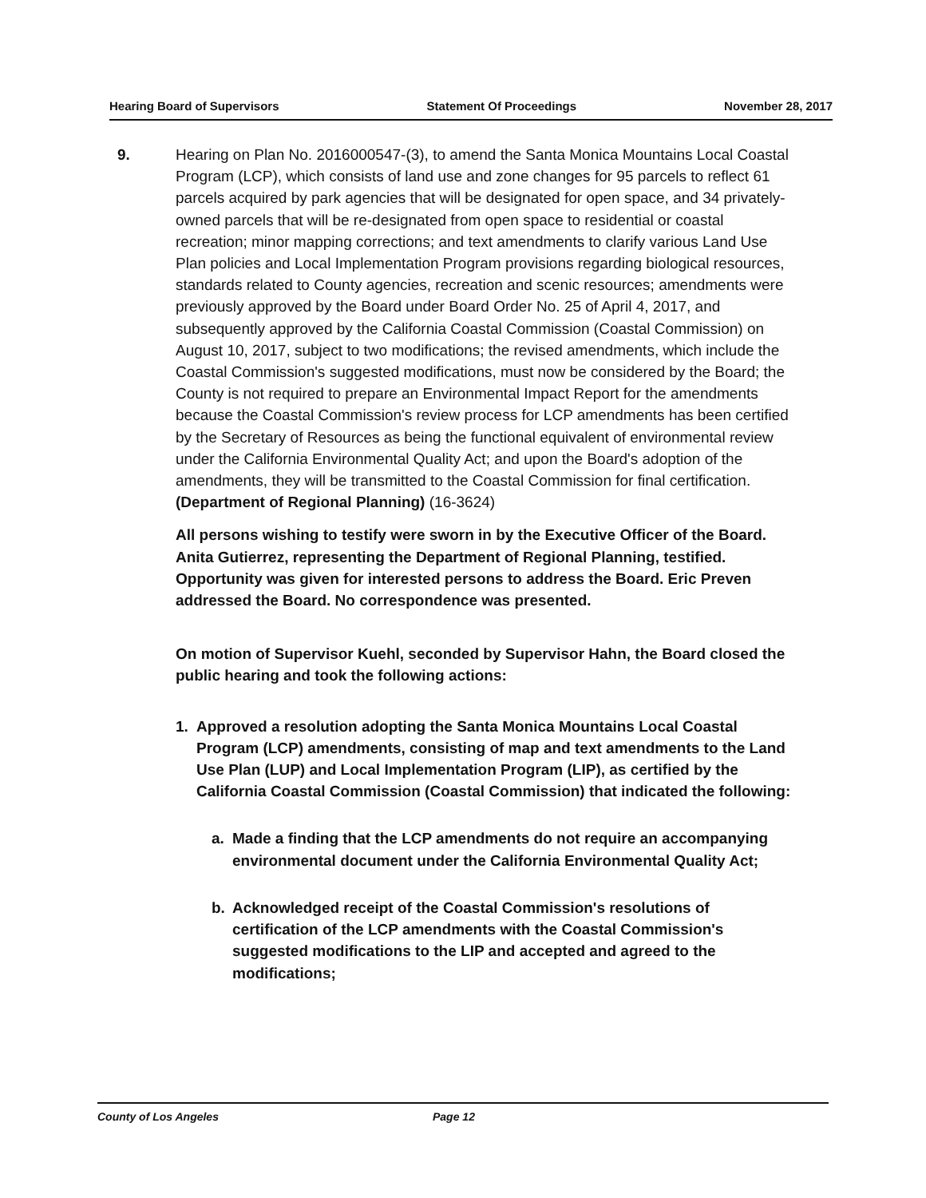Hearing Board of Supervisors Statement Of Proceedings November 28, 2017
9. Hearing on Plan No. 2016000547-(3), to amend the Santa Monica Mountains Local Coastal Program (LCP), which consists of land use and zone changes for 95 parcels to reflect 61 parcels acquired by park agencies that will be designated for open space, and 34 privately-owned parcels that will be re-designated from open space to residential or coastal recreation; minor mapping corrections; and text amendments to clarify various Land Use Plan policies and Local Implementation Program provisions regarding biological resources, standards related to County agencies, recreation and scenic resources; amendments were previously approved by the Board under Board Order No. 25 of April 4, 2017, and subsequently approved by the California Coastal Commission (Coastal Commission) on August 10, 2017, subject to two modifications; the revised amendments, which include the Coastal Commission's suggested modifications, must now be considered by the Board; the County is not required to prepare an Environmental Impact Report for the amendments because the Coastal Commission's review process for LCP amendments has been certified by the Secretary of Resources as being the functional equivalent of environmental review under the California Environmental Quality Act; and upon the Board's adoption of the amendments, they will be transmitted to the Coastal Commission for final certification. (Department of Regional Planning) (16-3624)
All persons wishing to testify were sworn in by the Executive Officer of the Board. Anita Gutierrez, representing the Department of Regional Planning, testified. Opportunity was given for interested persons to address the Board. Eric Preven addressed the Board. No correspondence was presented.
On motion of Supervisor Kuehl, seconded by Supervisor Hahn, the Board closed the public hearing and took the following actions:
1. Approved a resolution adopting the Santa Monica Mountains Local Coastal Program (LCP) amendments, consisting of map and text amendments to the Land Use Plan (LUP) and Local Implementation Program (LIP), as certified by the California Coastal Commission (Coastal Commission) that indicated the following:
a. Made a finding that the LCP amendments do not require an accompanying environmental document under the California Environmental Quality Act;
b. Acknowledged receipt of the Coastal Commission's resolutions of certification of the LCP amendments with the Coastal Commission's suggested modifications to the LIP and accepted and agreed to the modifications;
County of Los Angeles Page 12